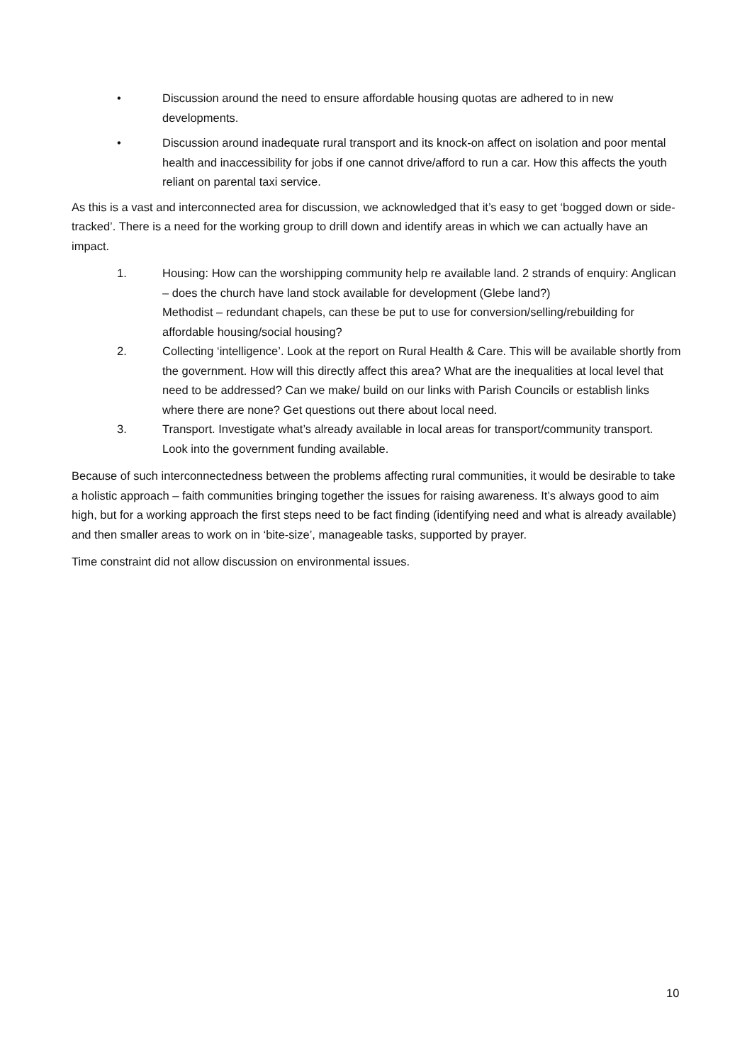• Discussion around the need to ensure affordable housing quotas are adhered to in new developments.
• Discussion around inadequate rural transport and its knock-on affect on isolation and poor mental health and inaccessibility for jobs if one cannot drive/afford to run a car. How this affects the youth reliant on parental taxi service.
As this is a vast and interconnected area for discussion, we acknowledged that it’s easy to get ‘bogged down or side-tracked’. There is a need for the working group to drill down and identify areas in which we can actually have an impact.
1. Housing: How can the worshipping community help re available land. 2 strands of enquiry: Anglican – does the church have land stock available for development (Glebe land?)
Methodist – redundant chapels, can these be put to use for conversion/selling/rebuilding for affordable housing/social housing?
2. Collecting ‘intelligence’. Look at the report on Rural Health & Care. This will be available shortly from the government. How will this directly affect this area? What are the inequalities at local level that need to be addressed? Can we make/ build on our links with Parish Councils or establish links where there are none? Get questions out there about local need.
3. Transport. Investigate what’s already available in local areas for transport/community transport. Look into the government funding available.
Because of such interconnectedness between the problems affecting rural communities, it would be desirable to take a holistic approach – faith communities bringing together the issues for raising awareness. It’s always good to aim high, but for a working approach the first steps need to be fact finding (identifying need and what is already available) and then smaller areas to work on in ‘bite-size’, manageable tasks, supported by prayer.
Time constraint did not allow discussion on environmental issues.
10